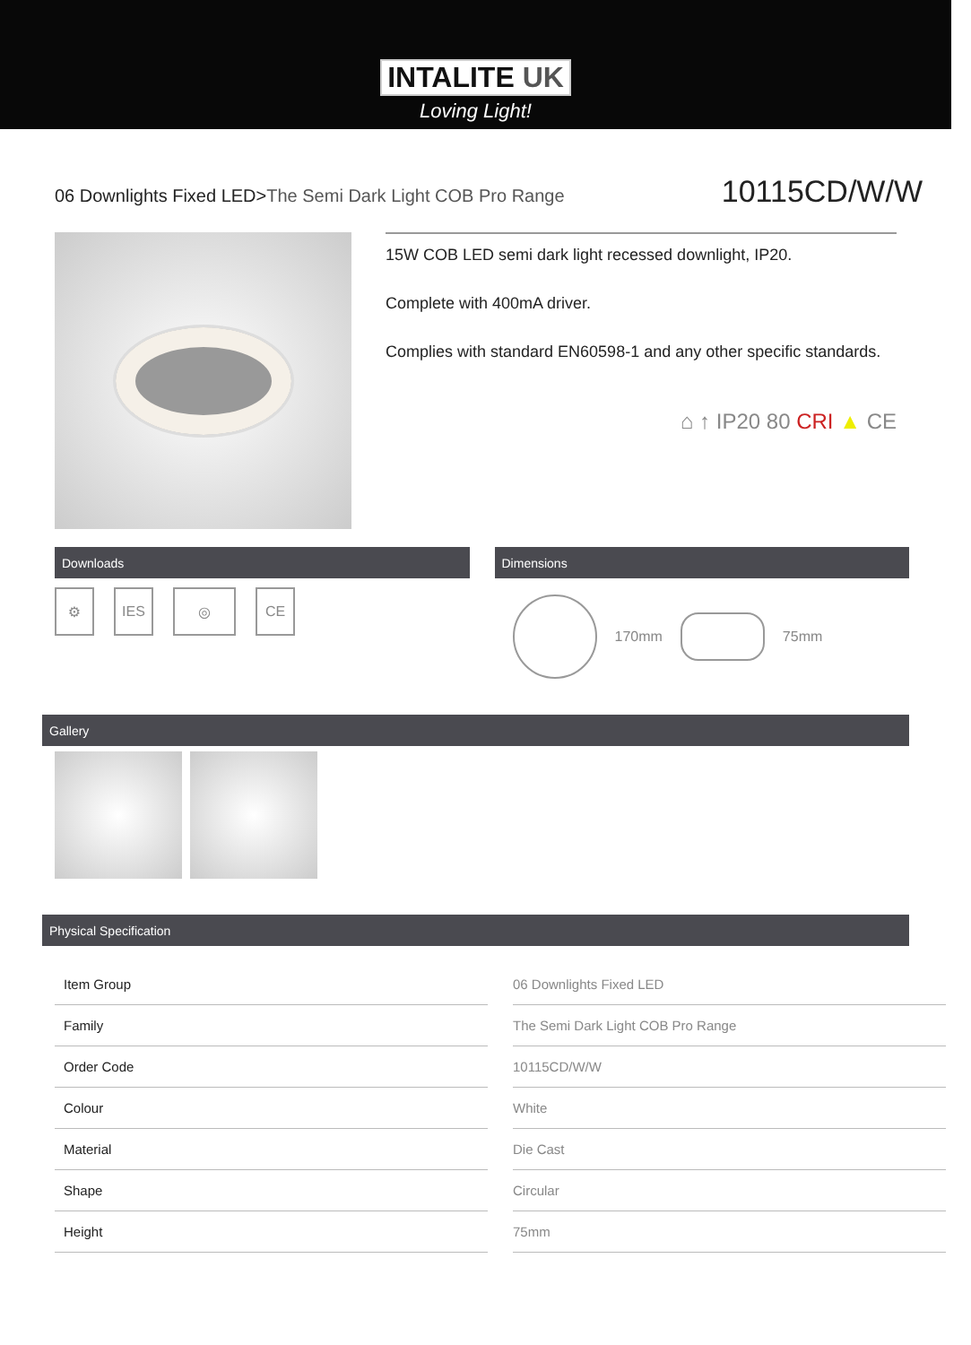INTALITE UK
Loving Light!
06 Downlights Fixed LED>The Semi Dark Light COB Pro Range
10115CD/W/W
15W COB LED semi dark light recessed downlight, IP20.
Complete with 400mA driver.
Complies with standard EN60598-1 and any other specific standards.
⌂ ↑ IP20 80 CRI ▲ CE
Downloads
⚙ IES ◎ CE
Dimensions
170mm 75mm
Gallery
Physical Specification
| Item Group | 06 Downlights Fixed LED |
| Family | The Semi Dark Light COB Pro Range |
| Order Code | 10115CD/W/W |
| Colour | White |
| Material | Die Cast |
| Shape | Circular |
| Height | 75mm |